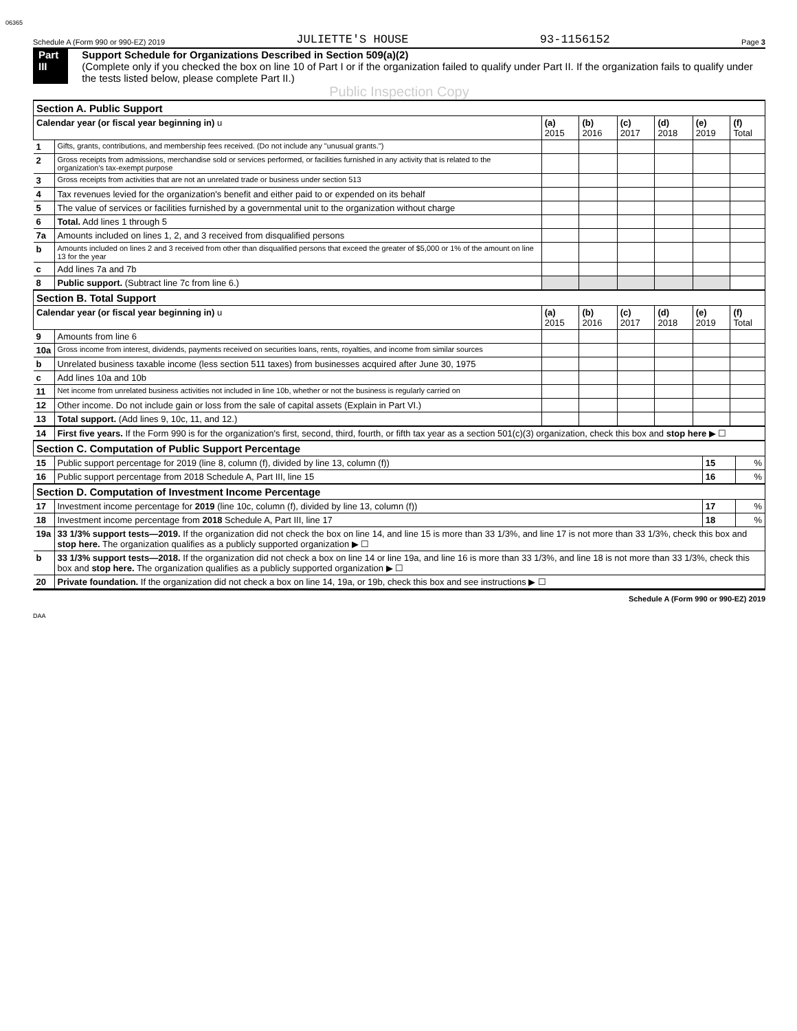06365
Schedule A (Form 990 or 990-EZ) 2019 JULIETTE'S HOUSE 93-1156152 Page 3
Part III Support Schedule for Organizations Described in Section 509(a)(2)
(Complete only if you checked the box on line 10 of Part I or if the organization failed to qualify under Part II. If the organization fails to qualify under the tests listed below, please complete Part II.)
Public Inspection Copy
| Section A. Public Support | | | | | | | |
| Calendar year (or fiscal year beginning in) u | | (a) 2015 | (b) 2016 | (c) 2017 | (d) 2018 | (e) 2019 | (f) Total |
| 1 | Gifts, grants, contributions, and membership fees received. (Do not include any "unusual grants.") | | | | | | |
| 2 | Gross receipts from admissions, merchandise sold or services performed, or facilities furnished in any activity that is related to the organization's tax-exempt purpose | | | | | | |
| 3 | Gross receipts from activities that are not an unrelated trade or business under section 513 | | | | | | |
| 4 | Tax revenues levied for the organization's benefit and either paid to or expended on its behalf | | | | | | |
| 5 | The value of services or facilities furnished by a governmental unit to the organization without charge | | | | | | |
| 6 | Total. Add lines 1 through 5 | | | | | | |
| 7a | Amounts included on lines 1, 2, and 3 received from disqualified persons | | | | | | |
| b | Amounts included on lines 2 and 3 received from other than disqualified persons that exceed the greater of $5,000 or 1% of the amount on line 13 for the year | | | | | | |
| c | Add lines 7a and 7b | | | | | | |
| 8 | Public support. (Subtract line 7c from line 6.) | | | | | | |
| Section B. Total Support | | | | | | | |
| Calendar year (or fiscal year beginning in) u | | (a) 2015 | (b) 2016 | (c) 2017 | (d) 2018 | (e) 2019 | (f) Total |
| 9 | Amounts from line 6 | | | | | | |
| 10a | Gross income from interest, dividends, payments received on securities loans, rents, royalties, and income from similar sources | | | | | | |
| b | Unrelated business taxable income (less section 511 taxes) from businesses acquired after June 30, 1975 | | | | | | |
| c | Add lines 10a and 10b | | | | | | |
| 11 | Net income from unrelated business activities not included in line 10b, whether or not the business is regularly carried on | | | | | | |
| 12 | Other income. Do not include gain or loss from the sale of capital assets (Explain in Part VI.) | | | | | | |
| 13 | Total support. (Add lines 9, 10c, 11, and 12.) | | | | | | |
| 14 | First five years. If the Form 990 is for the organization's first, second, third, fourth, or fifth tax year as a section 501(c)(3) organization, check this box and stop here ▶ ☐ | | |
| Section C. Computation of Public Support Percentage | | | |
| 15 | Public support percentage for 2019 (line 8, column (f), divided by line 13, column (f)) | 15 | % |
| 16 | Public support percentage from 2018 Schedule A, Part III, line 15 | 16 | % |
| Section D. Computation of Investment Income Percentage | | | |
| 17 | Investment income percentage for 2019 (line 10c, column (f), divided by line 13, column (f)) | 17 | % |
| 18 | Investment income percentage from 2018 Schedule A, Part III, line 17 | 18 | % |
| 19a | 33 1/3% support tests—2019. If the organization did not check the box on line 14, and line 15 is more than 33 1/3%, and line 17 is not more than 33 1/3%, check this box and stop here. The organization qualifies as a publicly supported organization ▶ ☐ | | |
| b | 33 1/3% support tests—2018. If the organization did not check a box on line 14 or line 19a, and line 16 is more than 33 1/3%, and line 18 is not more than 33 1/3%, check this box and stop here. The organization qualifies as a publicly supported organization ▶ ☐ | | |
| 20 | Private foundation. If the organization did not check a box on line 14, 19a, or 19b, check this box and see instructions ▶ ☐ | | |
Schedule A (Form 990 or 990-EZ) 2019
DAA